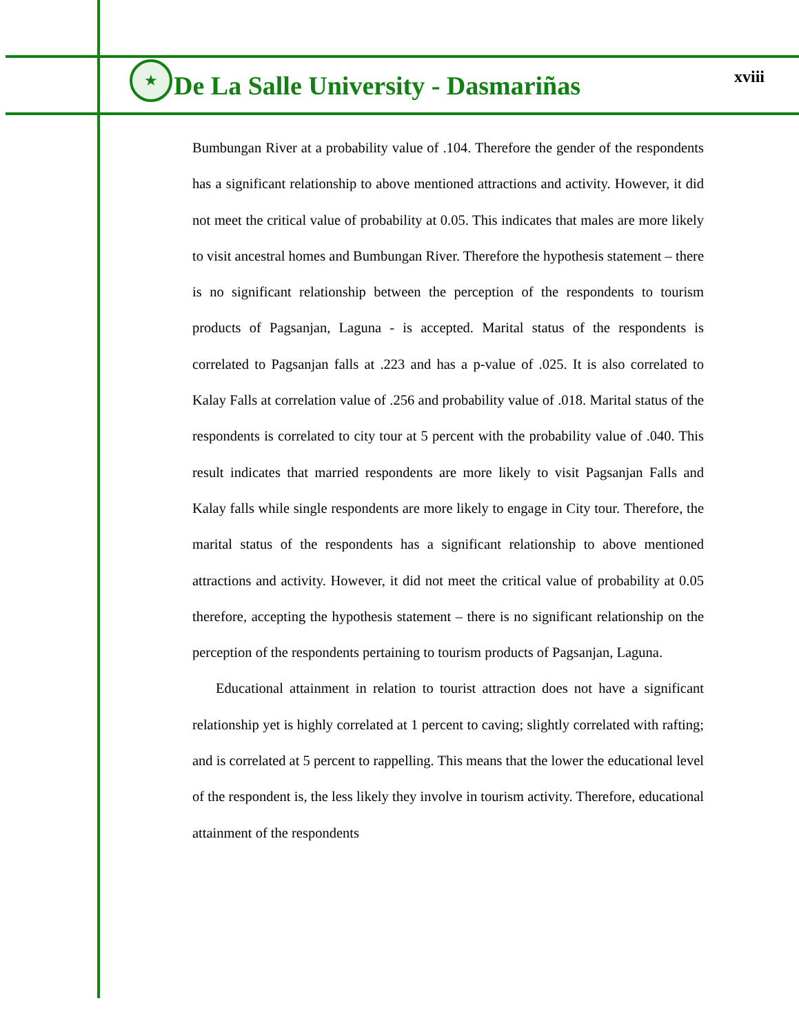★
De La Salle University - Dasmariñas
xviii
Bumbungan River at a probability value of .104. Therefore the gender of the respondents has a significant relationship to above mentioned attractions and activity. However, it did not meet the critical value of probability at 0.05. This indicates that males are more likely to visit ancestral homes and Bumbungan River. Therefore the hypothesis statement – there is no significant relationship between the perception of the respondents to tourism products of Pagsanjan, Laguna - is accepted. Marital status of the respondents is correlated to Pagsanjan falls at .223 and has a p-value of .025. It is also correlated to Kalay Falls at correlation value of .256 and probability value of .018. Marital status of the respondents is correlated to city tour at 5 percent with the probability value of .040. This result indicates that married respondents are more likely to visit Pagsanjan Falls and Kalay falls while single respondents are more likely to engage in City tour. Therefore, the marital status of the respondents has a significant relationship to above mentioned attractions and activity. However, it did not meet the critical value of probability at 0.05 therefore, accepting the hypothesis statement – there is no significant relationship on the perception of the respondents pertaining to tourism products of Pagsanjan, Laguna.
Educational attainment in relation to tourist attraction does not have a significant relationship yet is highly correlated at 1 percent to caving; slightly correlated with rafting; and is correlated at 5 percent to rappelling. This means that the lower the educational level of the respondent is, the less likely they involve in tourism activity. Therefore, educational attainment of the respondents